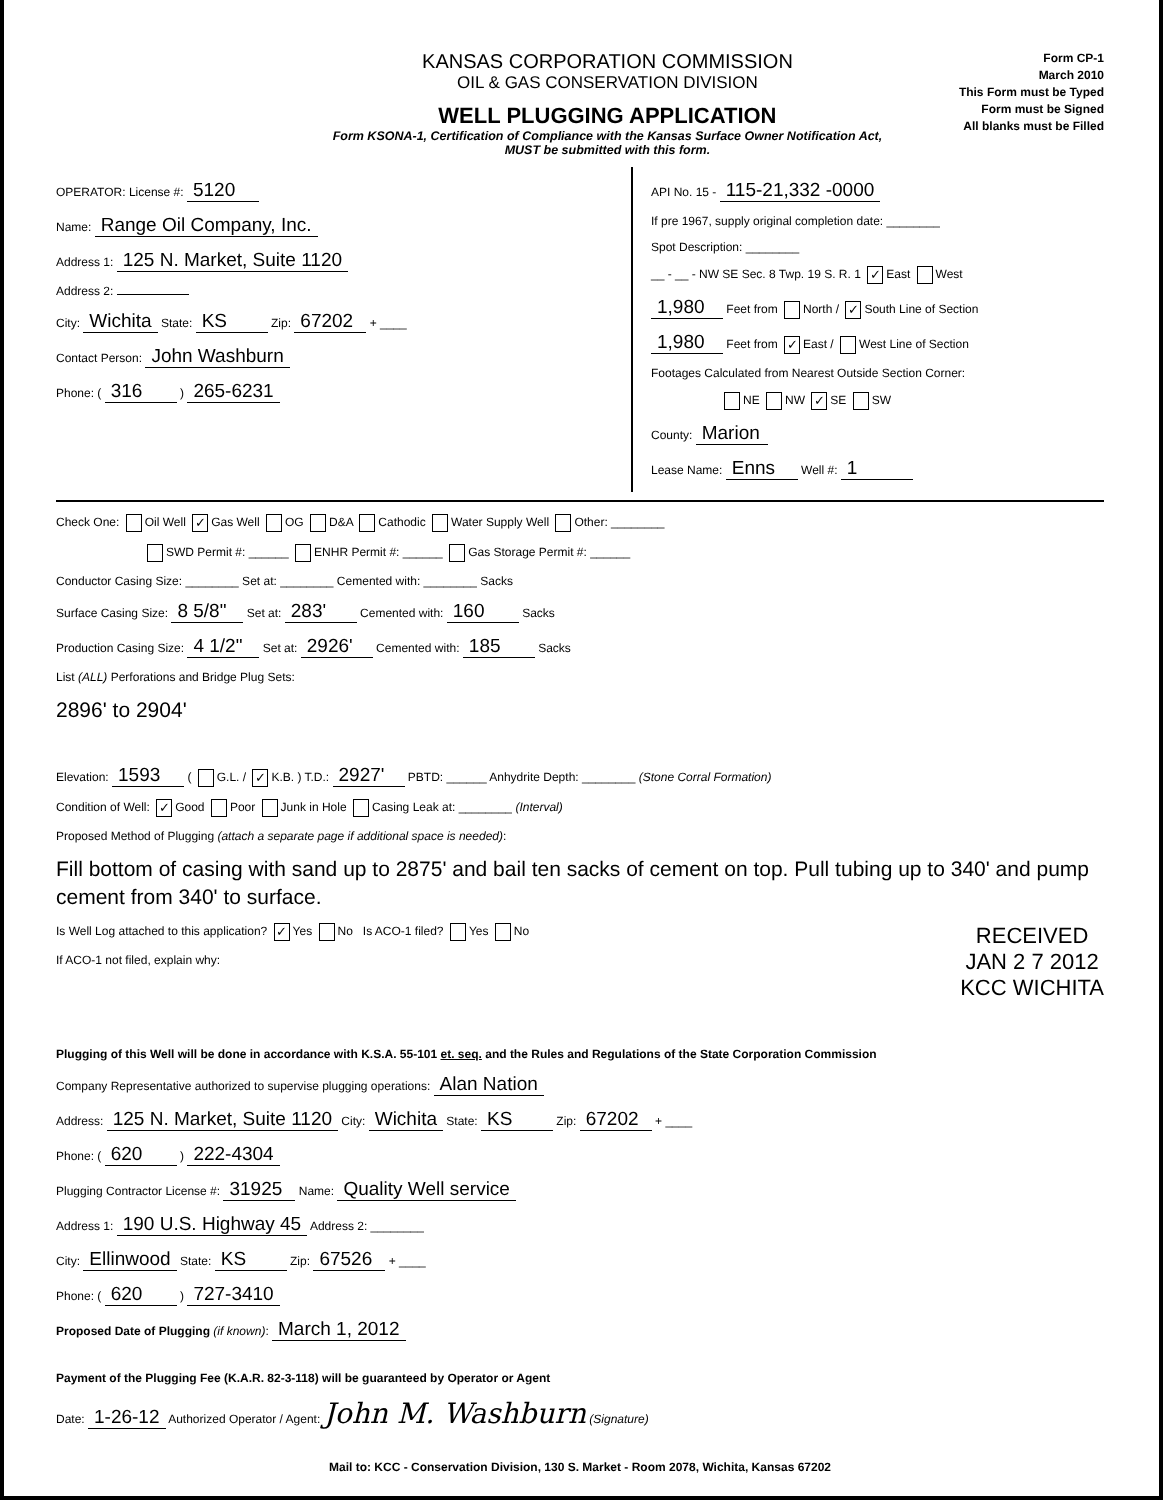KANSAS CORPORATION COMMISSION
OIL & GAS CONSERVATION DIVISION
WELL PLUGGING APPLICATION
Form KSONA-1, Certification of Compliance with the Kansas Surface Owner Notification Act,
MUST be submitted with this form.
Form CP-1
March 2010
This Form must be Typed
Form must be Signed
All blanks must be Filled
OPERATOR: License #: 5120
Name: Range Oil Company, Inc.
Address 1: 125 N. Market, Suite 1120
Address 2:
City: Wichita State: KS Zip: 67202 + ____
Contact Person: John Washburn
Phone: ( 316 ) 265-6231
API No. 15 - 115-21,332 -0000
If pre 1967, supply original completion date: ________
Spot Description: ________
__ - __ - NW SE Sec. 8 Twp. 19 S. R. 1 ✓ East West
1,980 Feet from North / ✓ South Line of Section
1,980 Feet from ✓ East / West Line of Section
Footages Calculated from Nearest Outside Section Corner:
NE NW ✓ SE SW
County: Marion
Lease Name: Enns Well #: 1
Check One: Oil Well ✓ Gas Well OG D&A Cathodic Water Supply Well Other: ________
SWD Permit #: ______ ENHR Permit #: ______ Gas Storage Permit #: ______
Conductor Casing Size: ________ Set at: ________ Cemented with: ________ Sacks
Surface Casing Size: 8 5/8" Set at: 283' Cemented with: 160 Sacks
Production Casing Size: 4 1/2" Set at: 2926' Cemented with: 185 Sacks
List (ALL) Perforations and Bridge Plug Sets:
2896' to 2904'
Elevation: 1593 ( G.L. / ✓ K.B. ) T.D.: 2927' PBTD: ______ Anhydrite Depth: ________ (Stone Corral Formation)
Condition of Well: ✓ Good Poor Junk in Hole Casing Leak at: ________ (Interval)
Proposed Method of Plugging (attach a separate page if additional space is needed):
Fill bottom of casing with sand up to 2875' and bail ten sacks of cement on top. Pull tubing up to 340' and pump cement from 340' to surface.
Is Well Log attached to this application? ✓ Yes No Is ACO-1 filed? Yes No RECEIVED
JAN 2 7 2012
KCC WICHITA
If ACO-1 not filed, explain why:
Plugging of this Well will be done in accordance with K.S.A. 55-101 et. seq. and the Rules and Regulations of the State Corporation Commission
Company Representative authorized to supervise plugging operations: Alan Nation
Address: 125 N. Market, Suite 1120 City: Wichita State: KS Zip: 67202 + ____
Phone: ( 620 ) 222-4304
Plugging Contractor License #: 31925 Name: Quality Well service
Address 1: 190 U.S. Highway 45 Address 2: ________
City: Ellinwood State: KS Zip: 67526 + ____
Phone: ( 620 ) 727-3410
Proposed Date of Plugging (if known): March 1, 2012
Payment of the Plugging Fee (K.A.R. 82-3-118) will be guaranteed by Operator or Agent
Date: 1-26-12 Authorized Operator / Agent: John M. Washburn (Signature)
Mail to: KCC - Conservation Division, 130 S. Market - Room 2078, Wichita, Kansas 67202